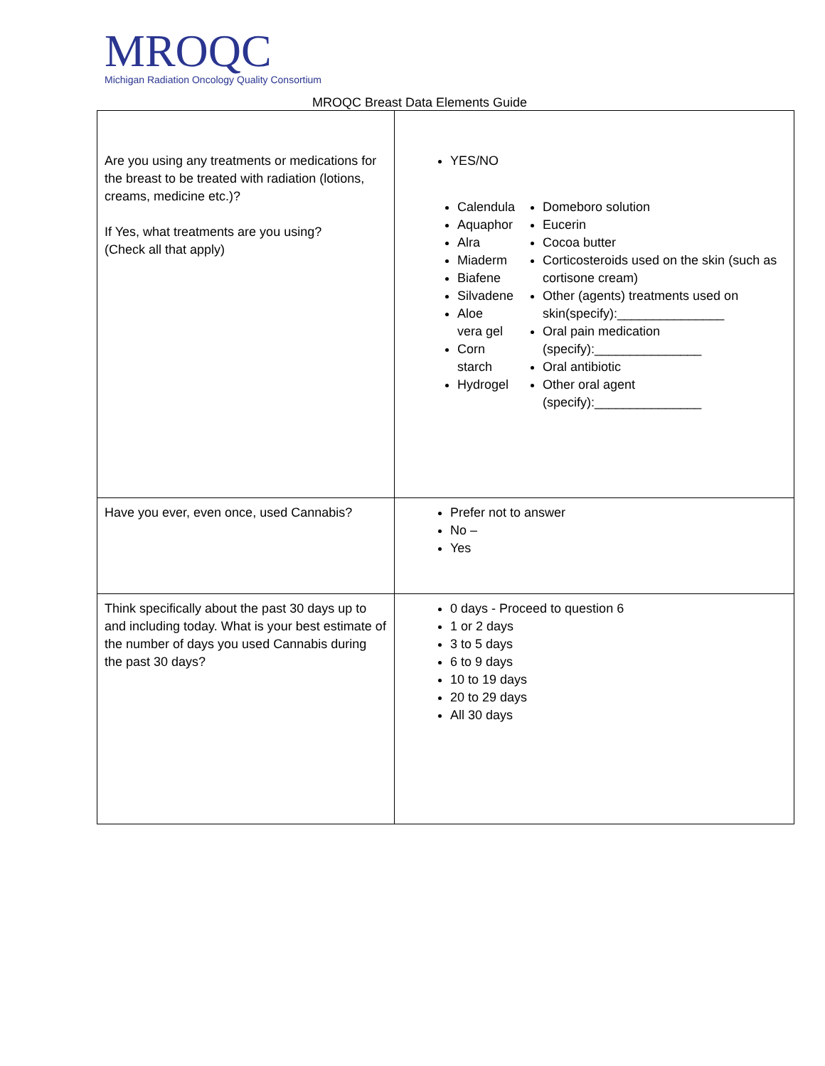MROQC
Michigan Radiation Oncology Quality Consortium
MROQC Breast Data Elements Guide
| Are you using any treatments or medications for the breast to be treated with radiation (lotions, creams, medicine etc.)? If Yes, what treatments are you using? (Check all that apply) | YES/NO Calendula Aquaphor Alra Miaderm Biafene Silvadene Aloe vera gel Corn starch Hydrogel Domeboro solution Eucerin Cocoa butter Corticosteroids used on the skin (such as cortisone cream) Other (agents) treatments used on skin(specify):_______________ Oral pain medication (specify):_______________ Oral antibiotic Other oral agent (specify):_______________ |
| Have you ever, even once, used Cannabis? | Prefer not to answer No – Yes |
| Think specifically about the past 30 days up to and including today. What is your best estimate of the number of days you used Cannabis during the past 30 days? | 0 days - Proceed to question 6 1 or 2 days 3 to 5 days 6 to 9 days 10 to 19 days 20 to 29 days All 30 days |